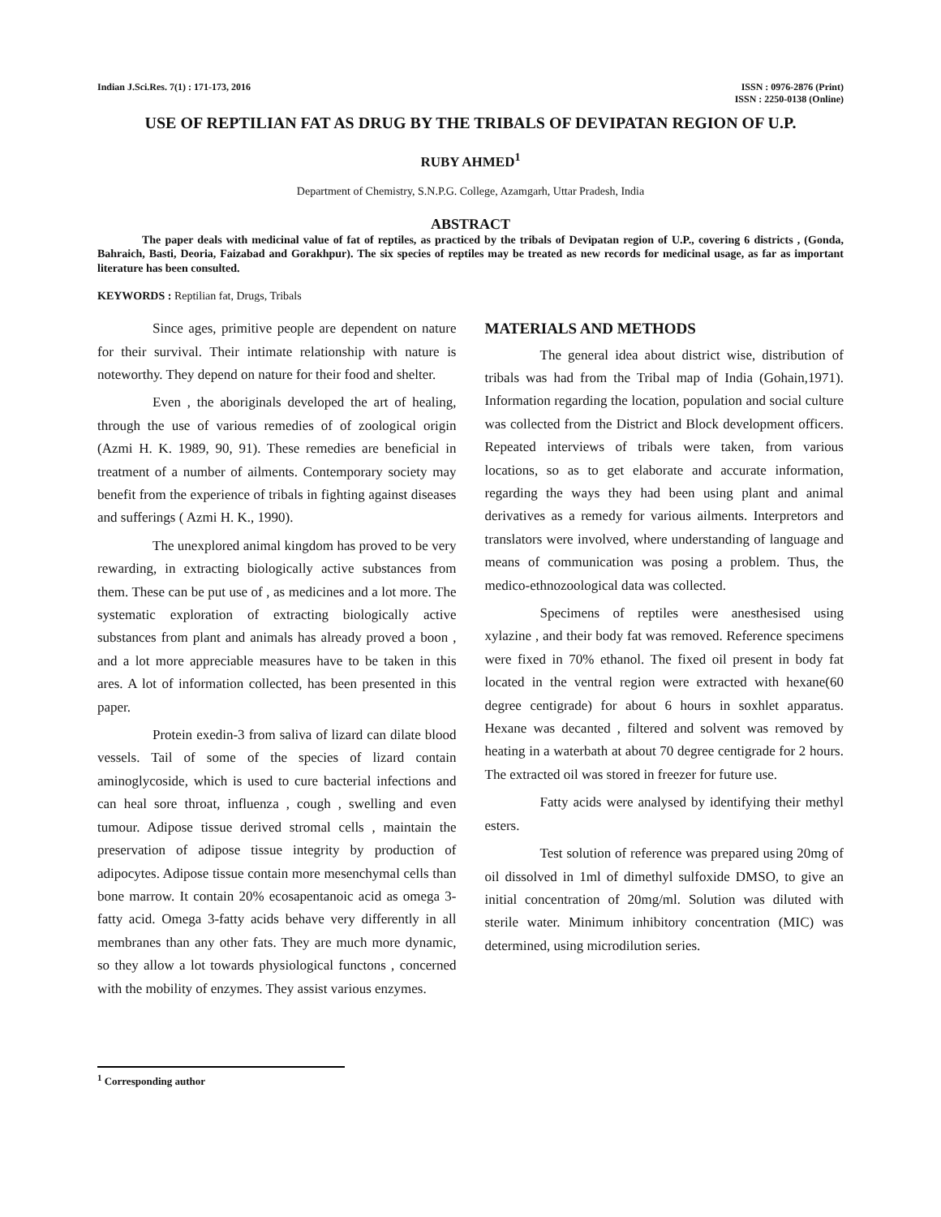Indian J.Sci.Res. 7(1) : 171-173, 2016
ISSN : 0976-2876 (Print)
ISSN : 2250-0138 (Online)
USE OF REPTILIAN FAT AS DRUG BY THE TRIBALS OF DEVIPATAN REGION OF U.P.
RUBY AHMED<sup>1</sup>
Department of Chemistry, S.N.P.G. College, Azamgarh, Uttar Pradesh, India
ABSTRACT
The paper deals with medicinal value of fat of reptiles, as practiced by the tribals of Devipatan region of U.P., covering 6 districts , (Gonda, Bahraich, Basti, Deoria, Faizabad and Gorakhpur). The six species of reptiles may be treated as new records for medicinal usage, as far as important literature has been consulted.
KEYWORDS : Reptilian fat, Drugs, Tribals
Since ages, primitive people are dependent on nature for their survival. Their intimate relationship with nature is noteworthy. They depend on nature for their food and shelter.
Even , the aboriginals developed the art of healing, through the use of various remedies of of zoological origin (Azmi H. K. 1989, 90, 91). These remedies are beneficial in treatment of a number of ailments. Contemporary society may benefit from the experience of tribals in fighting against diseases and sufferings ( Azmi H. K., 1990).
The unexplored animal kingdom has proved to be very rewarding, in extracting biologically active substances from them. These can be put use of , as medicines and a lot more. The systematic exploration of extracting biologically active substances from plant and animals has already proved a boon , and a lot more appreciable measures have to be taken in this ares. A lot of information collected, has been presented in this paper.
Protein exedin-3 from saliva of lizard can dilate blood vessels. Tail of some of the species of lizard contain aminoglycoside, which is used to cure bacterial infections and can heal sore throat, influenza , cough , swelling and even tumour. Adipose tissue derived stromal cells , maintain the preservation of adipose tissue integrity by production of adipocytes. Adipose tissue contain more mesenchymal cells than bone marrow. It contain 20% ecosapentanoic acid as omega 3-fatty acid. Omega 3-fatty acids behave very differently in all membranes than any other fats. They are much more dynamic, so they allow a lot towards physiological functons , concerned with the mobility of enzymes. They assist various enzymes.
MATERIALS AND METHODS
The general idea about district wise, distribution of tribals was had from the Tribal map of India (Gohain,1971). Information regarding the location, population and social culture was collected from the District and Block development officers. Repeated interviews of tribals were taken, from various locations, so as to get elaborate and accurate information, regarding the ways they had been using plant and animal derivatives as a remedy for various ailments. Interpretors and translators were involved, where understanding of language and means of communication was posing a problem. Thus, the medico-ethnozoological data was collected.
Specimens of reptiles were anesthesised using xylazine , and their body fat was removed. Reference specimens were fixed in 70% ethanol. The fixed oil present in body fat located in the ventral region were extracted with hexane(60 degree centigrade) for about 6 hours in soxhlet apparatus. Hexane was decanted , filtered and solvent was removed by heating in a waterbath at about 70 degree centigrade for 2 hours. The extracted oil was stored in freezer for future use.
Fatty acids were analysed by identifying their methyl esters.
Test solution of reference was prepared using 20mg of oil dissolved in 1ml of dimethyl sulfoxide DMSO, to give an initial concentration of 20mg/ml. Solution was diluted with sterile water. Minimum inhibitory concentration (MIC) was determined, using microdilution series.
<sup>1</sup> Corresponding author